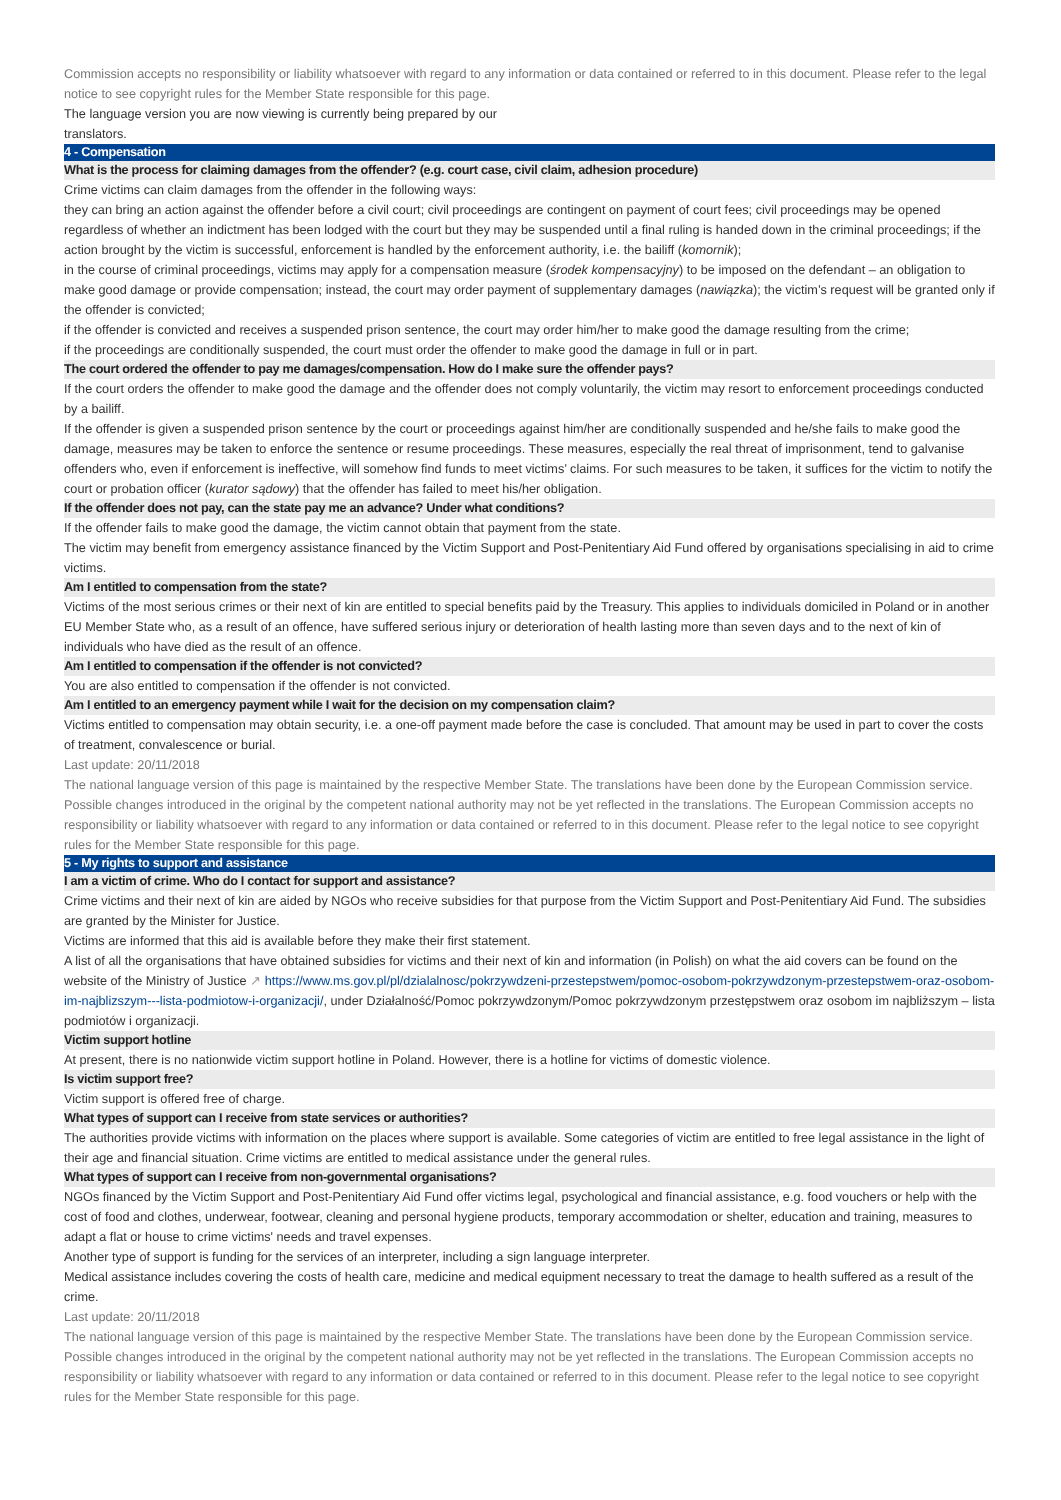Commission accepts no responsibility or liability whatsoever with regard to any information or data contained or referred to in this document. Please refer to the legal notice to see copyright rules for the Member State responsible for this page.
The language version you are now viewing is currently being prepared by our
translators.
4 - Compensation
What is the process for claiming damages from the offender? (e.g. court case, civil claim, adhesion procedure)
Crime victims can claim damages from the offender in the following ways:
they can bring an action against the offender before a civil court; civil proceedings are contingent on payment of court fees; civil proceedings may be opened regardless of whether an indictment has been lodged with the court but they may be suspended until a final ruling is handed down in the criminal proceedings; if the action brought by the victim is successful, enforcement is handled by the enforcement authority, i.e. the bailiff (komornik);
in the course of criminal proceedings, victims may apply for a compensation measure (środek kompensacyjny) to be imposed on the defendant – an obligation to make good damage or provide compensation; instead, the court may order payment of supplementary damages (nawiązka); the victim’s request will be granted only if the offender is convicted;
if the offender is convicted and receives a suspended prison sentence, the court may order him/her to make good the damage resulting from the crime;
if the proceedings are conditionally suspended, the court must order the offender to make good the damage in full or in part.
The court ordered the offender to pay me damages/compensation. How do I make sure the offender pays?
If the court orders the offender to make good the damage and the offender does not comply voluntarily, the victim may resort to enforcement proceedings conducted by a bailiff.
If the offender is given a suspended prison sentence by the court or proceedings against him/her are conditionally suspended and he/she fails to make good the damage, measures may be taken to enforce the sentence or resume proceedings. These measures, especially the real threat of imprisonment, tend to galvanise offenders who, even if enforcement is ineffective, will somehow find funds to meet victims’ claims. For such measures to be taken, it suffices for the victim to notify the court or probation officer (kurator sądowy) that the offender has failed to meet his/her obligation.
If the offender does not pay, can the state pay me an advance? Under what conditions?
If the offender fails to make good the damage, the victim cannot obtain that payment from the state.
The victim may benefit from emergency assistance financed by the Victim Support and Post-Penitentiary Aid Fund offered by organisations specialising in aid to crime victims.
Am I entitled to compensation from the state?
Victims of the most serious crimes or their next of kin are entitled to special benefits paid by the Treasury. This applies to individuals domiciled in Poland or in another EU Member State who, as a result of an offence, have suffered serious injury or deterioration of health lasting more than seven days and to the next of kin of individuals who have died as the result of an offence.
Am I entitled to compensation if the offender is not convicted?
You are also entitled to compensation if the offender is not convicted.
Am I entitled to an emergency payment while I wait for the decision on my compensation claim?
Victims entitled to compensation may obtain security, i.e. a one-off payment made before the case is concluded. That amount may be used in part to cover the costs of treatment, convalescence or burial.
Last update: 20/11/2018
The national language version of this page is maintained by the respective Member State. The translations have been done by the European Commission service. Possible changes introduced in the original by the competent national authority may not be yet reflected in the translations. The European Commission accepts no responsibility or liability whatsoever with regard to any information or data contained or referred to in this document. Please refer to the legal notice to see copyright rules for the Member State responsible for this page.
5 - My rights to support and assistance
I am a victim of crime. Who do I contact for support and assistance?
Crime victims and their next of kin are aided by NGOs who receive subsidies for that purpose from the Victim Support and Post-Penitentiary Aid Fund. The subsidies are granted by the Minister for Justice.
Victims are informed that this aid is available before they make their first statement.
A list of all the organisations that have obtained subsidies for victims and their next of kin and information (in Polish) on what the aid covers can be found on the website of the Ministry of Justice ↗ https://www.ms.gov.pl/pl/dzialalnosc/pokrzywdzeni-przestepstwem/pomoc-osobom-pokrzywdzonym-przestepstwem-oraz-osobom-im-najblizszym---lista-podmiotow-i-organizacji/, under Działalność/Pomoc pokrzywdzonym/Pomoc pokrzywdzonym przestępstwem oraz osobom im najbliższym – lista podmiotów i organizacji.
Victim support hotline
At present, there is no nationwide victim support hotline in Poland. However, there is a hotline for victims of domestic violence.
Is victim support free?
Victim support is offered free of charge.
What types of support can I receive from state services or authorities?
The authorities provide victims with information on the places where support is available. Some categories of victim are entitled to free legal assistance in the light of their age and financial situation. Crime victims are entitled to medical assistance under the general rules.
What types of support can I receive from non-governmental organisations?
NGOs financed by the Victim Support and Post-Penitentiary Aid Fund offer victims legal, psychological and financial assistance, e.g. food vouchers or help with the cost of food and clothes, underwear, footwear, cleaning and personal hygiene products, temporary accommodation or shelter, education and training, measures to adapt a flat or house to crime victims' needs and travel expenses.
Another type of support is funding for the services of an interpreter, including a sign language interpreter.
Medical assistance includes covering the costs of health care, medicine and medical equipment necessary to treat the damage to health suffered as a result of the crime.
Last update: 20/11/2018
The national language version of this page is maintained by the respective Member State. The translations have been done by the European Commission service. Possible changes introduced in the original by the competent national authority may not be yet reflected in the translations. The European Commission accepts no responsibility or liability whatsoever with regard to any information or data contained or referred to in this document. Please refer to the legal notice to see copyright rules for the Member State responsible for this page.